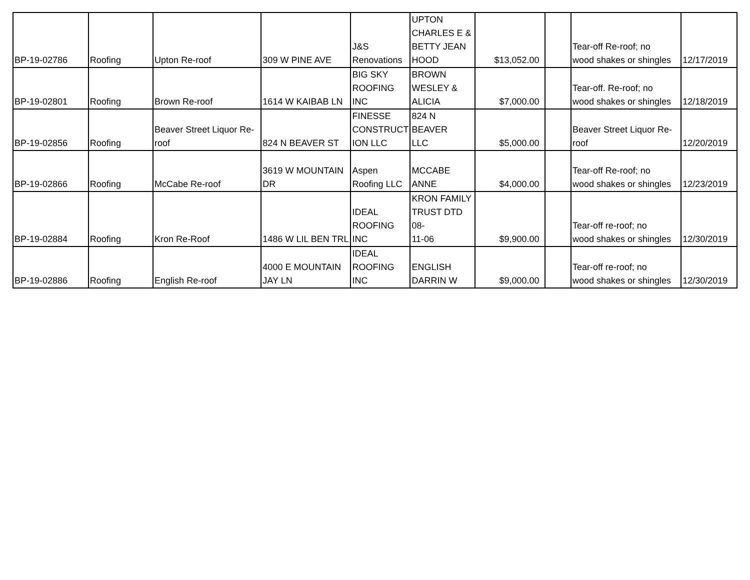| BP-19-02786 | Roofing | Upton Re-roof | 309 W PINE AVE | J&S Renovations | UPTON CHARLES E & BETTY JEAN HOOD | $13,052.00 | | Tear-off Re-roof; no wood shakes or shingles | 12/17/2019 |
| BP-19-02801 | Roofing | Brown Re-roof | 1614 W KAIBAB LN | BIG SKY ROOFING INC | BROWN WESLEY & ALICIA | $7,000.00 | | Tear-off. Re-roof; no wood shakes or shingles | 12/18/2019 |
| BP-19-02856 | Roofing | Beaver Street Liquor Re- roof | 824 N BEAVER ST | FINESSE CONSTRUCT ION LLC | 824 N BEAVER LLC | $5,000.00 | | Beaver Street Liquor Re- roof | 12/20/2019 |
| BP-19-02866 | Roofing | McCabe Re-roof | 3619 W MOUNTAIN DR | Aspen Roofing LLC | MCCABE ANNE | $4,000.00 | | Tear-off Re-roof; no wood shakes or shingles | 12/23/2019 |
| BP-19-02884 | Roofing | Kron Re-Roof | 1486 W LIL BEN TRL | IDEAL ROOFING INC | KRON FAMILY TRUST DTD 08- 11-06 | $9,900.00 | | Tear-off re-roof; no wood shakes or shingles | 12/30/2019 |
| BP-19-02886 | Roofing | English Re-roof | 4000 E MOUNTAIN JAY LN | IDEAL ROOFING INC | ENGLISH DARRIN W | $9,000.00 | | Tear-off re-roof; no wood shakes or shingles | 12/30/2019 |